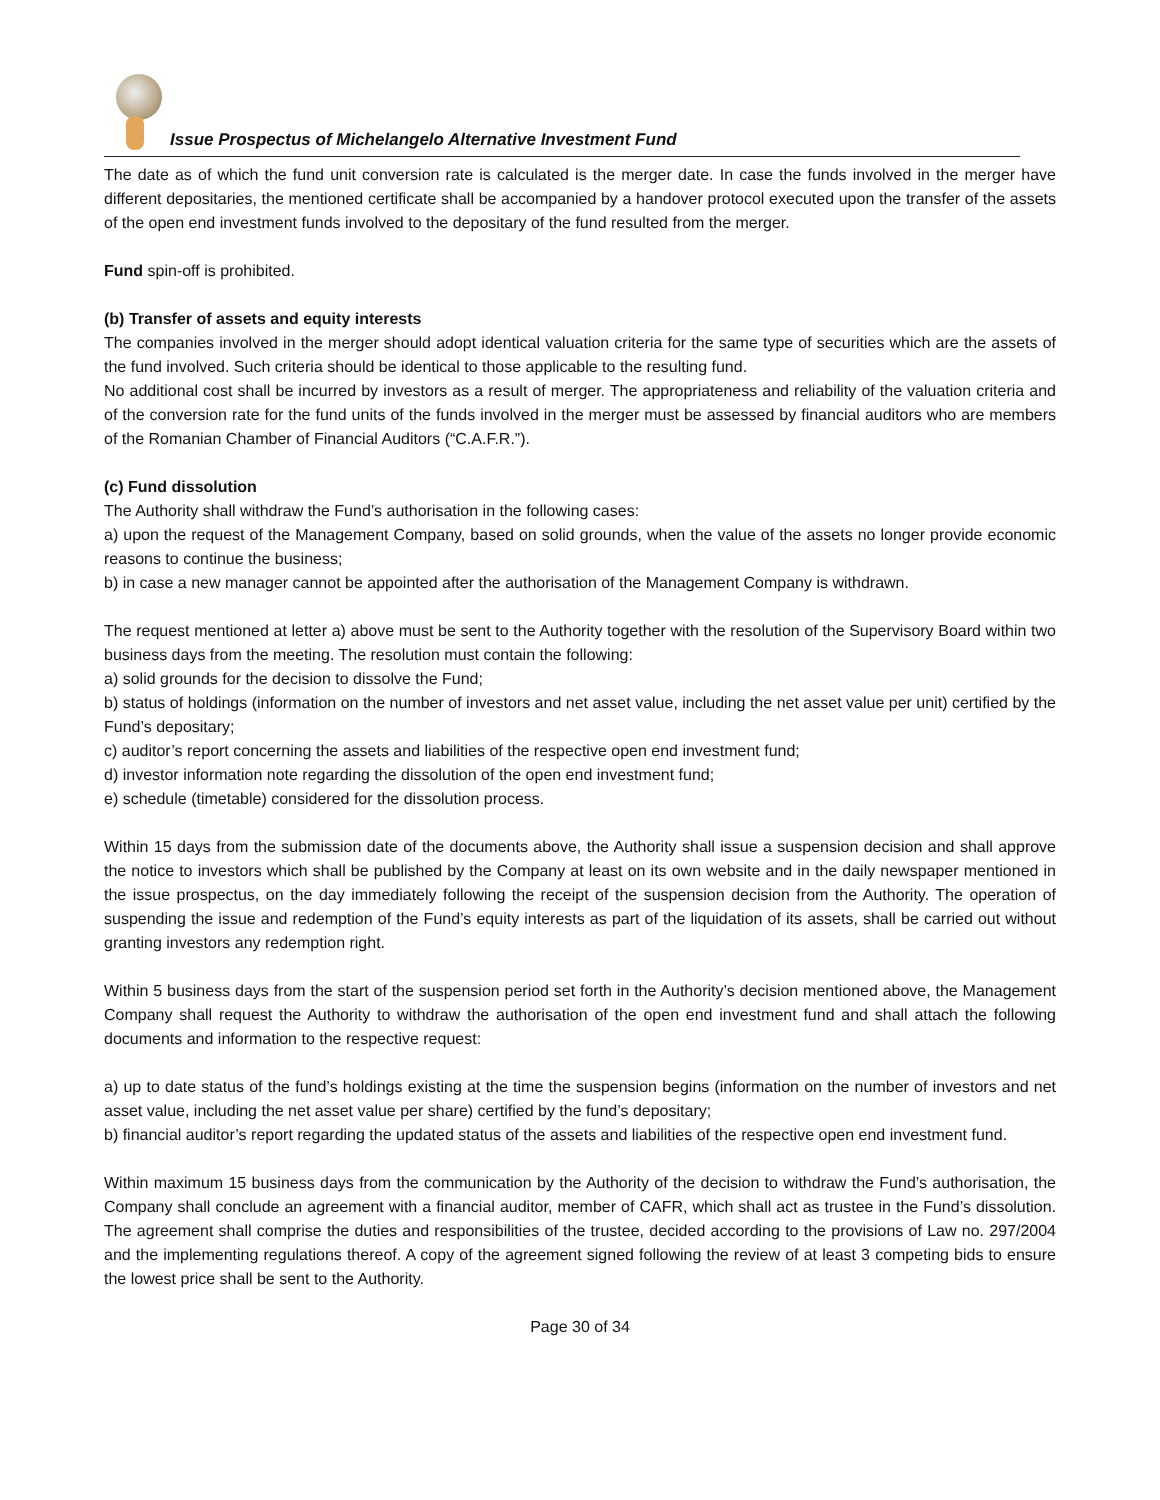Issue Prospectus of Michelangelo Alternative Investment Fund
The date as of which the fund unit conversion rate is calculated is the merger date. In case the funds involved in the merger have different depositaries, the mentioned certificate shall be accompanied by a handover protocol executed upon the transfer of the assets of the open end investment funds involved to the depositary of the fund resulted from the merger.
Fund spin-off is prohibited.
(b) Transfer of assets and equity interests
The companies involved in the merger should adopt identical valuation criteria for the same type of securities which are the assets of the fund involved. Such criteria should be identical to those applicable to the resulting fund.
No additional cost shall be incurred by investors as a result of merger. The appropriateness and reliability of the valuation criteria and of the conversion rate for the fund units of the funds involved in the merger must be assessed by financial auditors who are members of the Romanian Chamber of Financial Auditors (“C.A.F.R.”).
(c) Fund dissolution
The Authority shall withdraw the Fund’s authorisation in the following cases:
a) upon the request of the Management Company, based on solid grounds, when the value of the assets no longer provide economic reasons to continue the business;
b) in case a new manager cannot be appointed after the authorisation of the Management Company is withdrawn.
The request mentioned at letter a) above must be sent to the Authority together with the resolution of the Supervisory Board within two business days from the meeting. The resolution must contain the following:
a) solid grounds for the decision to dissolve the Fund;
b) status of holdings (information on the number of investors and net asset value, including the net asset value per unit) certified by the Fund’s depositary;
c) auditor’s report concerning the assets and liabilities of the respective open end investment fund;
d) investor information note regarding the dissolution of the open end investment fund;
e) schedule (timetable) considered for the dissolution process.
Within 15 days from the submission date of the documents above, the Authority shall issue a suspension decision and shall approve the notice to investors which shall be published by the Company at least on its own website and in the daily newspaper mentioned in the issue prospectus, on the day immediately following the receipt of the suspension decision from the Authority. The operation of suspending the issue and redemption of the Fund’s equity interests as part of the liquidation of its assets, shall be carried out without granting investors any redemption right.
Within 5 business days from the start of the suspension period set forth in the Authority’s decision mentioned above, the Management Company shall request the Authority to withdraw the authorisation of the open end investment fund and shall attach the following documents and information to the respective request:
a) up to date status of the fund’s holdings existing at the time the suspension begins (information on the number of investors and net asset value, including the net asset value per share) certified by the fund’s depositary;
b) financial auditor’s report regarding the updated status of the assets and liabilities of the respective open end investment fund.
Within maximum 15 business days from the communication by the Authority of the decision to withdraw the Fund’s authorisation, the Company shall conclude an agreement with a financial auditor, member of CAFR, which shall act as trustee in the Fund’s dissolution. The agreement shall comprise the duties and responsibilities of the trustee, decided according to the provisions of Law no. 297/2004 and the implementing regulations thereof. A copy of the agreement signed following the review of at least 3 competing bids to ensure the lowest price shall be sent to the Authority.
Page 30 of 34